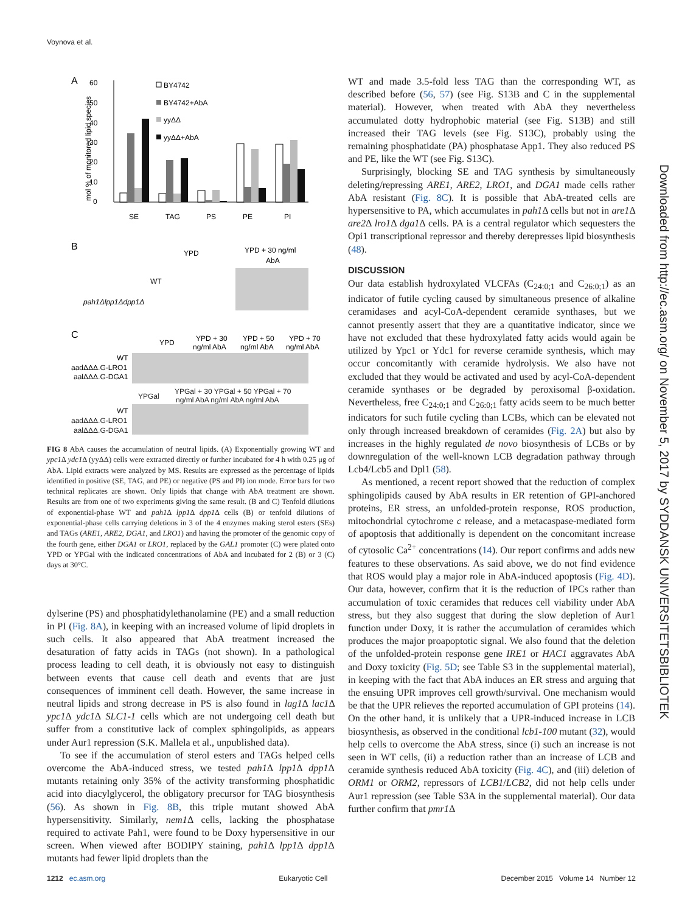Voynova et al.
A
60
50
40
30
20
10
0
mol % of monitored lipid species
BY4742
BY4742+AbA
yyΔΔ
yyΔΔ+AbA
SE
TAG
PS
PE
PI
B
YPD
YPD + 30 ng/ml
AbA
WT
pah1Δlpp1Δdpp1Δ
C
YPD
YPD + 30
YPD + 50
YPD + 70
ng/ml AbA
ng/ml AbA
ng/ml AbA
WT
aadΔΔΔ.G-LRO1
aalΔΔΔ.G-DGA1
YPGal
YPGal + 30 YPGal + 50 YPGal + 70
ng/ml AbA ng/ml AbA ng/ml AbA
WT
aadΔΔΔ.G-LRO1
aalΔΔΔ.G-DGA1
FIG 8 AbA causes the accumulation of neutral lipids. (A) Exponentially growing WT and ypc1 Δ ydc1 Δ (yyΔΔ) cells were extracted directly or further incubated for 4 h with 0.25 μg of AbA. Lipid extracts were analyzed by MS. Results are expressed as the percentage of lipids identified in positive (SE, TAG, and PE) or negative (PS and PI) ion mode. Error bars for two technical replicates are shown. Only lipids that change with AbA treatment are shown. Results are from one of two experiments giving the same result. (B and C) Tenfold dilutions of exponential-phase WT and pah1 Δ lpp1 Δ dpp1 Δ cells (B) or tenfold dilutions of exponential-phase cells carrying deletions in 3 of the 4 enzymes making sterol esters (SEs) and TAGs (ARE1, ARE2, DGA1, and LRO1) and having the promoter of the genomic copy of the fourth gene, either DGA1 or LRO1, replaced by the GAL1 promoter (C) were plated onto YPD or YPGal with the indicated concentrations of AbA and incubated for 2 (B) or 3 (C) days at 30°C.
dylserine (PS) and phosphatidylethanolamine (PE) and a small reduction in PI (Fig. 8A), in keeping with an increased volume of lipid droplets in such cells. It also appeared that AbA treatment increased the desaturation of fatty acids in TAGs (not shown). In a pathological process leading to cell death, it is obviously not easy to distinguish between events that cause cell death and events that are just consequences of imminent cell death. However, the same increase in neutral lipids and strong decrease in PS is also found in lag1 Δ lac1 Δ ypc1 Δ ydc1 Δ SLC1-1 cells which are not undergoing cell death but suffer from a constitutive lack of complex sphingolipids, as appears under Aur1 repression (S.K. Mallela et al., unpublished data).
To see if the accumulation of sterol esters and TAGs helped cells overcome the AbA-induced stress, we tested pah1 Δ lpp1 Δ dpp1 Δ mutants retaining only 35% of the activity transforming phosphatidic acid into diacylglycerol, the obligatory precursor for TAG biosynthesis (56). As shown in Fig. 8B, this triple mutant showed AbA hypersensitivity. Similarly, nem1 Δ cells, lacking the phosphatase required to activate Pah1, were found to be Doxy hypersensitive in our screen. When viewed after BODIPY staining, pah1 Δ lpp1 Δ dpp1 Δ mutants had fewer lipid droplets than the
WT and made 3.5-fold less TAG than the corresponding WT, as described before (56, 57) (see Fig. S13B and C in the supplemental material). However, when treated with AbA they nevertheless accumulated dotty hydrophobic material (see Fig. S13B) and still increased their TAG levels (see Fig. S13C), probably using the remaining phosphatidate (PA) phosphatase App1. They also reduced PS and PE, like the WT (see Fig. S13C).
Surprisingly, blocking SE and TAG synthesis by simultaneously deleting/repressing ARE1, ARE2, LRO1, and DGA1 made cells rather AbA resistant (Fig. 8C). It is possible that AbA-treated cells are hypersensitive to PA, which accumulates in pah1 Δ cells but not in are1 Δ are2 Δ lro1 Δ dga1 Δ cells. PA is a central regulator which sequesters the Opi1 transcriptional repressor and thereby derepresses lipid biosynthesis (48).
DISCUSSION
Our data establish hydroxylated VLCFAs (C<sub>24:0;1</sub> and C<sub>26:0;1</sub>) as an indicator of futile cycling caused by simultaneous presence of alkaline ceramidases and acyl-CoA-dependent ceramide synthases, but we cannot presently assert that they are a quantitative indicator, since we have not excluded that these hydroxylated fatty acids would again be utilized by Ypc1 or Ydc1 for reverse ceramide synthesis, which may occur concomitantly with ceramide hydrolysis. We also have not excluded that they would be activated and used by acyl-CoA-dependent ceramide synthases or be degraded by peroxisomal β-oxidation. Nevertheless, free C<sub>24:0;1</sub> and C<sub>26:0;1</sub> fatty acids seem to be much better indicators for such futile cycling than LCBs, which can be elevated not only through increased breakdown of ceramides (Fig. 2A) but also by increases in the highly regulated de novo biosynthesis of LCBs or by downregulation of the well-known LCB degradation pathway through Lcb4/Lcb5 and Dpl1 (58).
As mentioned, a recent report showed that the reduction of complex sphingolipids caused by AbA results in ER retention of GPI-anchored proteins, ER stress, an unfolded-protein response, ROS production, mitochondrial cytochrome c release, and a metacaspase-mediated form of apoptosis that additionally is dependent on the concomitant increase of cytosolic Ca<sup>2+</sup> concentrations (14). Our report confirms and adds new features to these observations. As said above, we do not find evidence that ROS would play a major role in AbA-induced apoptosis (Fig. 4D). Our data, however, confirm that it is the reduction of IPCs rather than accumulation of toxic ceramides that reduces cell viability under AbA stress, but they also suggest that during the slow depletion of Aur1 function under Doxy, it is rather the accumulation of ceramides which produces the major proapoptotic signal. We also found that the deletion of the unfolded-protein response gene IRE1 or HAC1 aggravates AbA and Doxy toxicity (Fig. 5D; see Table S3 in the supplemental material), in keeping with the fact that AbA induces an ER stress and arguing that the ensuing UPR improves cell growth/survival. One mechanism would be that the UPR relieves the reported accumulation of GPI proteins (14). On the other hand, it is unlikely that a UPR-induced increase in LCB biosynthesis, as observed in the conditional lcb1-100 mutant (32), would help cells to overcome the AbA stress, since (i) such an increase is not seen in WT cells, (ii) a reduction rather than an increase of LCB and ceramide synthesis reduced AbA toxicity (Fig. 4C), and (iii) deletion of ORM1 or ORM2, repressors of LCB1/LCB2, did not help cells under Aur1 repression (see Table S3A in the supplemental material). Our data further confirm that pmr1 Δ
Downloaded from http://ec.asm.org/ on November 5, 2017 by SYDDANSK UNIVERSITETSBIBLIOTEK
1212 ec.asm.org Eukaryotic Cell December 2015 Volume 14 Number 12